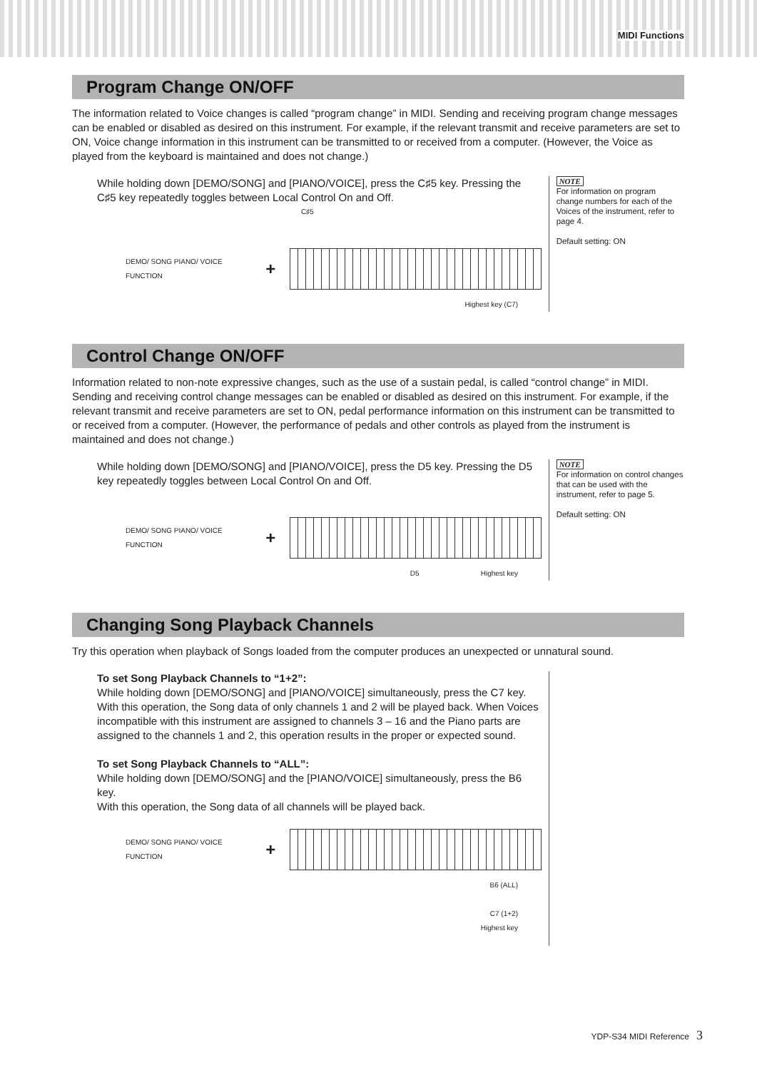MIDI Functions
Program Change ON/OFF
The information related to Voice changes is called “program change” in MIDI. Sending and receiving program change messages can be enabled or disabled as desired on this instrument. For example, if the relevant transmit and receive parameters are set to ON, Voice change information in this instrument can be transmitted to or received from a computer. (However, the Voice as played from the keyboard is maintained and does not change.)
While holding down [DEMO/SONG] and [PIANO/VOICE], press the C♯5 key. Pressing the C♯5 key repeatedly toggles between Local Control On and Off.
C♯5
DEMO/ SONG PIANO/ VOICE FUNCTION +
Highest key (C7)
NOTE
For information on program change numbers for each of the Voices of the instrument, refer to page 4.
Default setting: ON
Control Change ON/OFF
Information related to non-note expressive changes, such as the use of a sustain pedal, is called “control change” in MIDI. Sending and receiving control change messages can be enabled or disabled as desired on this instrument. For example, if the relevant transmit and receive parameters are set to ON, pedal performance information on this instrument can be transmitted to or received from a computer. (However, the performance of pedals and other controls as played from the instrument is maintained and does not change.)
While holding down [DEMO/SONG] and [PIANO/VOICE], press the D5 key. Pressing the D5 key repeatedly toggles between Local Control On and Off.
DEMO/ SONG PIANO/ VOICE FUNCTION +
D5 Highest key
NOTE
For information on control changes that can be used with the instrument, refer to page 5.
Default setting: ON
Changing Song Playback Channels
Try this operation when playback of Songs loaded from the computer produces an unexpected or unnatural sound.
To set Song Playback Channels to “1+2”:
While holding down [DEMO/SONG] and [PIANO/VOICE] simultaneously, press the C7 key.
With this operation, the Song data of only channels 1 and 2 will be played back. When Voices incompatible with this instrument are assigned to channels 3 – 16 and the Piano parts are assigned to the channels 1 and 2, this operation results in the proper or expected sound.
To set Song Playback Channels to “ALL”:
While holding down [DEMO/SONG] and the [PIANO/VOICE] simultaneously, press the B6 key.
With this operation, the Song data of all channels will be played back.
DEMO/ SONG PIANO/ VOICE FUNCTION +
B6 (ALL)
C7 (1+2)
Highest key
YDP-S34 MIDI Reference 3